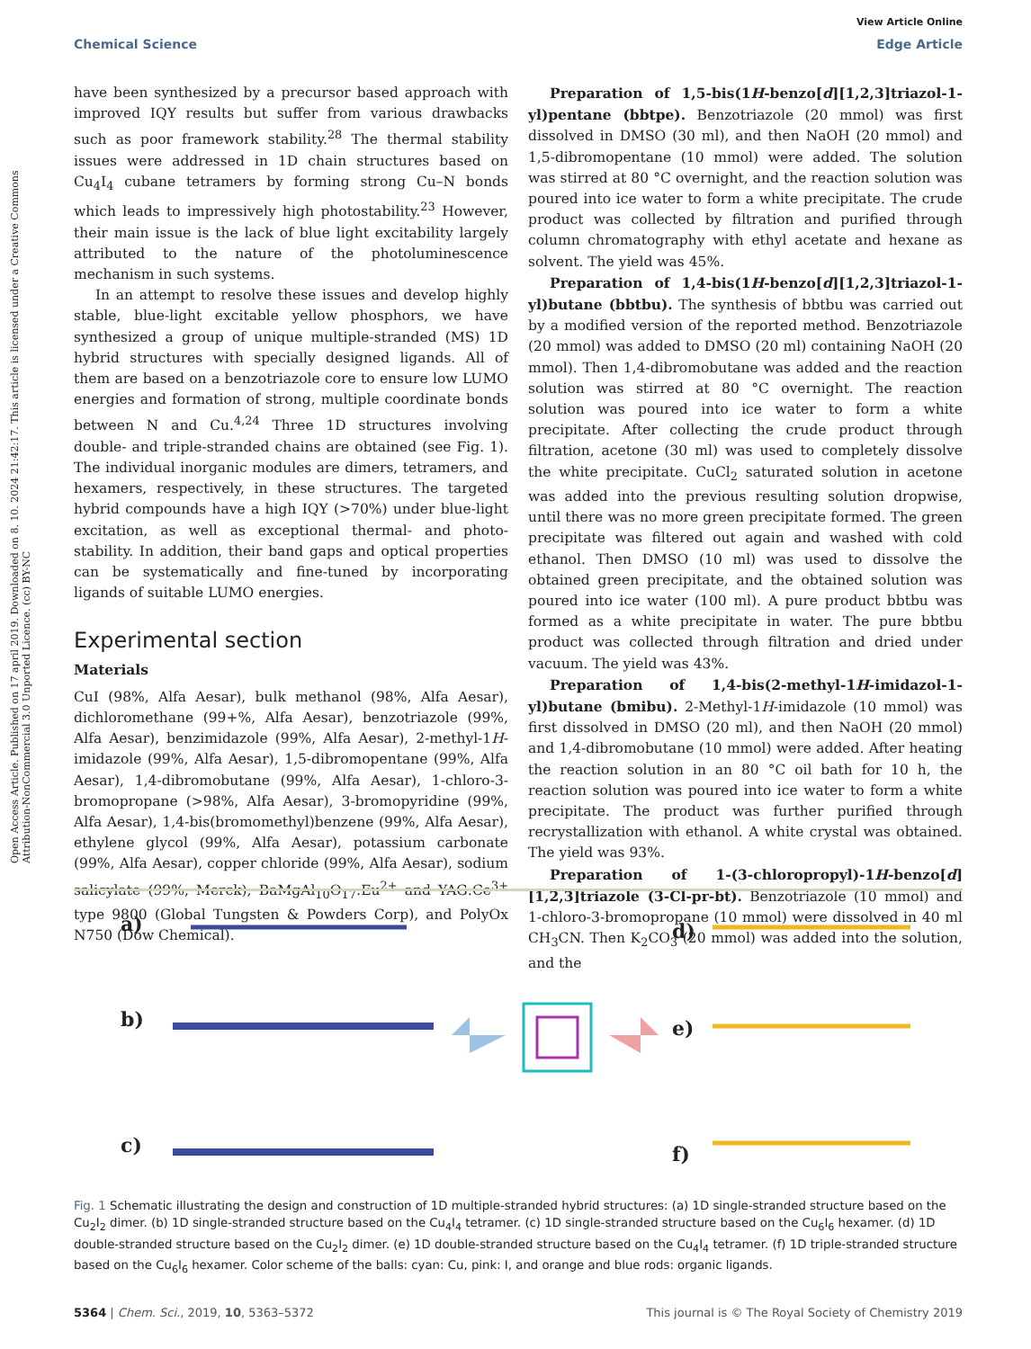View Article Online
Chemical Science Edge Article
Open Access Article. Published on 17 april 2019. Downloaded on 8. 10. 2024 21:42:17. This article is licensed under a Creative Commons Attribution-NonCommercial 3.0 Unported Licence. (cc) BY-NC
have been synthesized by a precursor based approach with improved IQY results but suffer from various drawbacks such as poor framework stability.<sup>28</sup> The thermal stability issues were addressed in 1D chain structures based on Cu<sub>4</sub>I<sub>4</sub> cubane tetramers by forming strong Cu–N bonds which leads to impressively high photostability.<sup>23</sup> However, their main issue is the lack of blue light excitability largely attributed to the nature of the photoluminescence mechanism in such systems.
In an attempt to resolve these issues and develop highly stable, blue-light excitable yellow phosphors, we have synthesized a group of unique multiple-stranded (MS) 1D hybrid structures with specially designed ligands. All of them are based on a benzotriazole core to ensure low LUMO energies and formation of strong, multiple coordinate bonds between N and Cu.<sup>4,24</sup> Three 1D structures involving double- and triple-stranded chains are obtained (see Fig. 1). The individual inorganic modules are dimers, tetramers, and hexamers, respectively, in these structures. The targeted hybrid compounds have a high IQY (>70%) under blue-light excitation, as well as exceptional thermal- and photo-stability. In addition, their band gaps and optical properties can be systematically and fine-tuned by incorporating ligands of suitable LUMO energies.
Experimental section
Materials
CuI (98%, Alfa Aesar), bulk methanol (98%, Alfa Aesar), dichloromethane (99+%, Alfa Aesar), benzotriazole (99%, Alfa Aesar), benzimidazole (99%, Alfa Aesar), 2-methyl-1H-imidazole (99%, Alfa Aesar), 1,5-dibromopentane (99%, Alfa Aesar), 1,4-dibromobutane (99%, Alfa Aesar), 1-chloro-3-bromopropane (>98%, Alfa Aesar), 3-bromopyridine (99%, Alfa Aesar), 1,4-bis(bromomethyl)benzene (99%, Alfa Aesar), ethylene glycol (99%, Alfa Aesar), potassium carbonate (99%, Alfa Aesar), copper chloride (99%, Alfa Aesar), sodium salicylate (99%, Merck), BaMgAl<sub>10</sub>O<sub>17</sub>:Eu<sup>2+</sup> and YAG:Ce<sup>3+</sup> type 9800 (Global Tungsten & Powders Corp), and PolyOx N750 (Dow Chemical).
Preparation of 1,5-bis(1H-benzo[d][1,2,3]triazol-1-yl)pentane (bbtpe). Benzotriazole (20 mmol) was first dissolved in DMSO (30 ml), and then NaOH (20 mmol) and 1,5-dibromopentane (10 mmol) were added. The solution was stirred at 80 °C overnight, and the reaction solution was poured into ice water to form a white precipitate. The crude product was collected by filtration and purified through column chromatography with ethyl acetate and hexane as solvent. The yield was 45%.
Preparation of 1,4-bis(1H-benzo[d][1,2,3]triazol-1-yl)butane (bbtbu). The synthesis of bbtbu was carried out by a modified version of the reported method. Benzotriazole (20 mmol) was added to DMSO (20 ml) containing NaOH (20 mmol). Then 1,4-dibromobutane was added and the reaction solution was stirred at 80 °C overnight. The reaction solution was poured into ice water to form a white precipitate. After collecting the crude product through filtration, acetone (30 ml) was used to completely dissolve the white precipitate. CuCl<sub>2</sub> saturated solution in acetone was added into the previous resulting solution dropwise, until there was no more green precipitate formed. The green precipitate was filtered out again and washed with cold ethanol. Then DMSO (10 ml) was used to dissolve the obtained green precipitate, and the obtained solution was poured into ice water (100 ml). A pure product bbtbu was formed as a white precipitate in water. The pure bbtbu product was collected through filtration and dried under vacuum. The yield was 43%.
Preparation of 1,4-bis(2-methyl-1H-imidazol-1-yl)butane (bmibu). 2-Methyl-1H-imidazole (10 mmol) was first dissolved in DMSO (20 ml), and then NaOH (20 mmol) and 1,4-dibromobutane (10 mmol) were added. After heating the reaction solution in an 80 °C oil bath for 10 h, the reaction solution was poured into ice water to form a white precipitate. The product was further purified through recrystallization with ethanol. A white crystal was obtained. The yield was 93%.
Preparation of 1-(3-chloropropyl)-1H-benzo[d][1,2,3]triazole (3-Cl-pr-bt). Benzotriazole (10 mmol) and 1-chloro-3-bromopropane (10 mmol) were dissolved in 40 ml CH<sub>3</sub>CN. Then K<sub>2</sub>CO<sub>3</sub> (20 mmol) was added into the solution, and the
a)
b)
c)
d)
e)
f)
Fig. 1 Schematic illustrating the design and construction of 1D multiple-stranded hybrid structures: (a) 1D single-stranded structure based on the Cu<sub>2</sub>I<sub>2</sub> dimer. (b) 1D single-stranded structure based on the Cu<sub>4</sub>I<sub>4</sub> tetramer. (c) 1D single-stranded structure based on the Cu<sub>6</sub>I<sub>6</sub> hexamer. (d) 1D double-stranded structure based on the Cu<sub>2</sub>I<sub>2</sub> dimer. (e) 1D double-stranded structure based on the Cu<sub>4</sub>I<sub>4</sub> tetramer. (f) 1D triple-stranded structure based on the Cu<sub>6</sub>I<sub>6</sub> hexamer. Color scheme of the balls: cyan: Cu, pink: I, and orange and blue rods: organic ligands.
5364 | Chem. Sci., 2019, 10, 5363–5372 This journal is © The Royal Society of Chemistry 2019